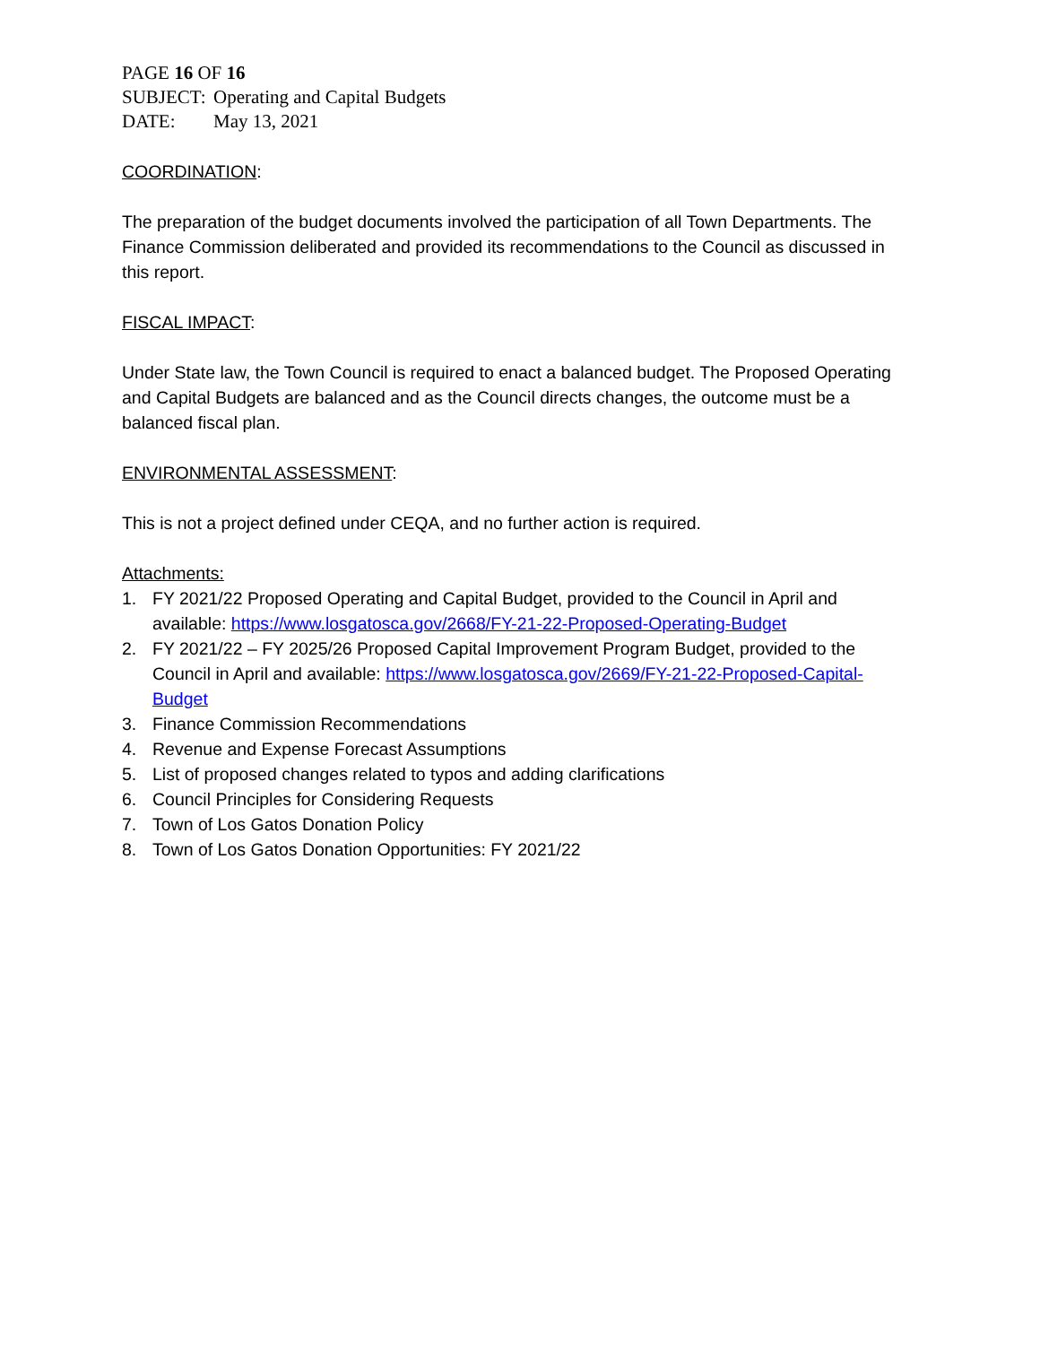PAGE 16 OF 16
SUBJECT: Operating and Capital Budgets
DATE: May 13, 2021
COORDINATION:
The preparation of the budget documents involved the participation of all Town Departments. The Finance Commission deliberated and provided its recommendations to the Council as discussed in this report.
FISCAL IMPACT:
Under State law, the Town Council is required to enact a balanced budget. The Proposed Operating and Capital Budgets are balanced and as the Council directs changes, the outcome must be a balanced fiscal plan.
ENVIRONMENTAL ASSESSMENT:
This is not a project defined under CEQA, and no further action is required.
Attachments:
1. FY 2021/22 Proposed Operating and Capital Budget, provided to the Council in April and available: https://www.losgatosca.gov/2668/FY-21-22-Proposed-Operating-Budget
2. FY 2021/22 – FY 2025/26 Proposed Capital Improvement Program Budget, provided to the Council in April and available: https://www.losgatosca.gov/2669/FY-21-22-Proposed-Capital-Budget
3. Finance Commission Recommendations
4. Revenue and Expense Forecast Assumptions
5. List of proposed changes related to typos and adding clarifications
6. Council Principles for Considering Requests
7. Town of Los Gatos Donation Policy
8. Town of Los Gatos Donation Opportunities: FY 2021/22